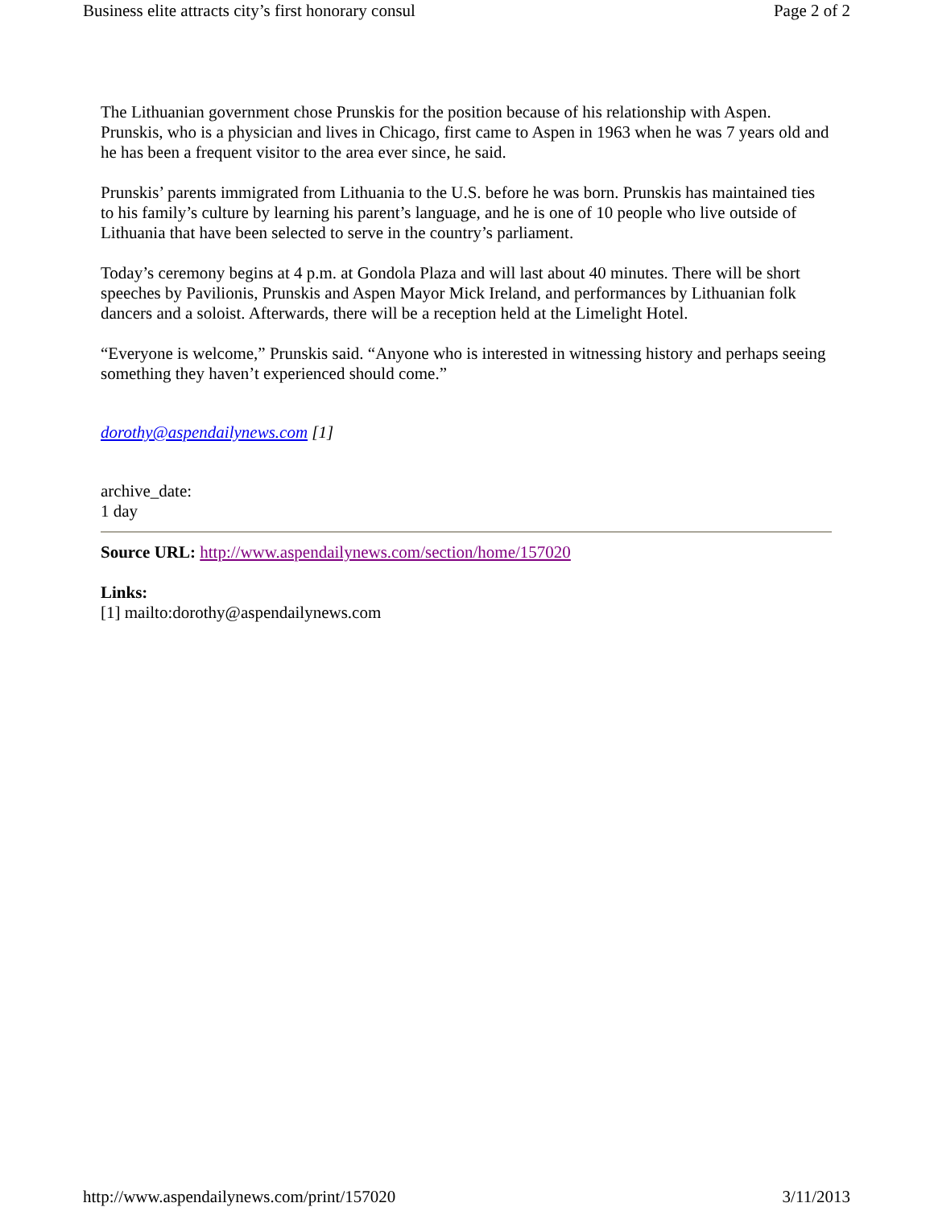Business elite attracts city’s first honorary consul Page 2 of 2
The Lithuanian government chose Prunskis for the position because of his relationship with Aspen. Prunskis, who is a physician and lives in Chicago, first came to Aspen in 1963 when he was 7 years old and he has been a frequent visitor to the area ever since, he said.
Prunskis’ parents immigrated from Lithuania to the U.S. before he was born. Prunskis has maintained ties to his family’s culture by learning his parent’s language, and he is one of 10 people who live outside of Lithuania that have been selected to serve in the country’s parliament.
Today’s ceremony begins at 4 p.m. at Gondola Plaza and will last about 40 minutes. There will be short speeches by Pavilionis, Prunskis and Aspen Mayor Mick Ireland, and performances by Lithuanian folk dancers and a soloist. Afterwards, there will be a reception held at the Limelight Hotel.
“Everyone is welcome,” Prunskis said. “Anyone who is interested in witnessing history and perhaps seeing something they haven’t experienced should come.”
dorothy@aspendailynews.com [1]
archive_date:
1 day
Source URL: http://www.aspendailynews.com/section/home/157020
Links:
[1] mailto:dorothy@aspendailynews.com
http://www.aspendailynews.com/print/157020 3/11/2013